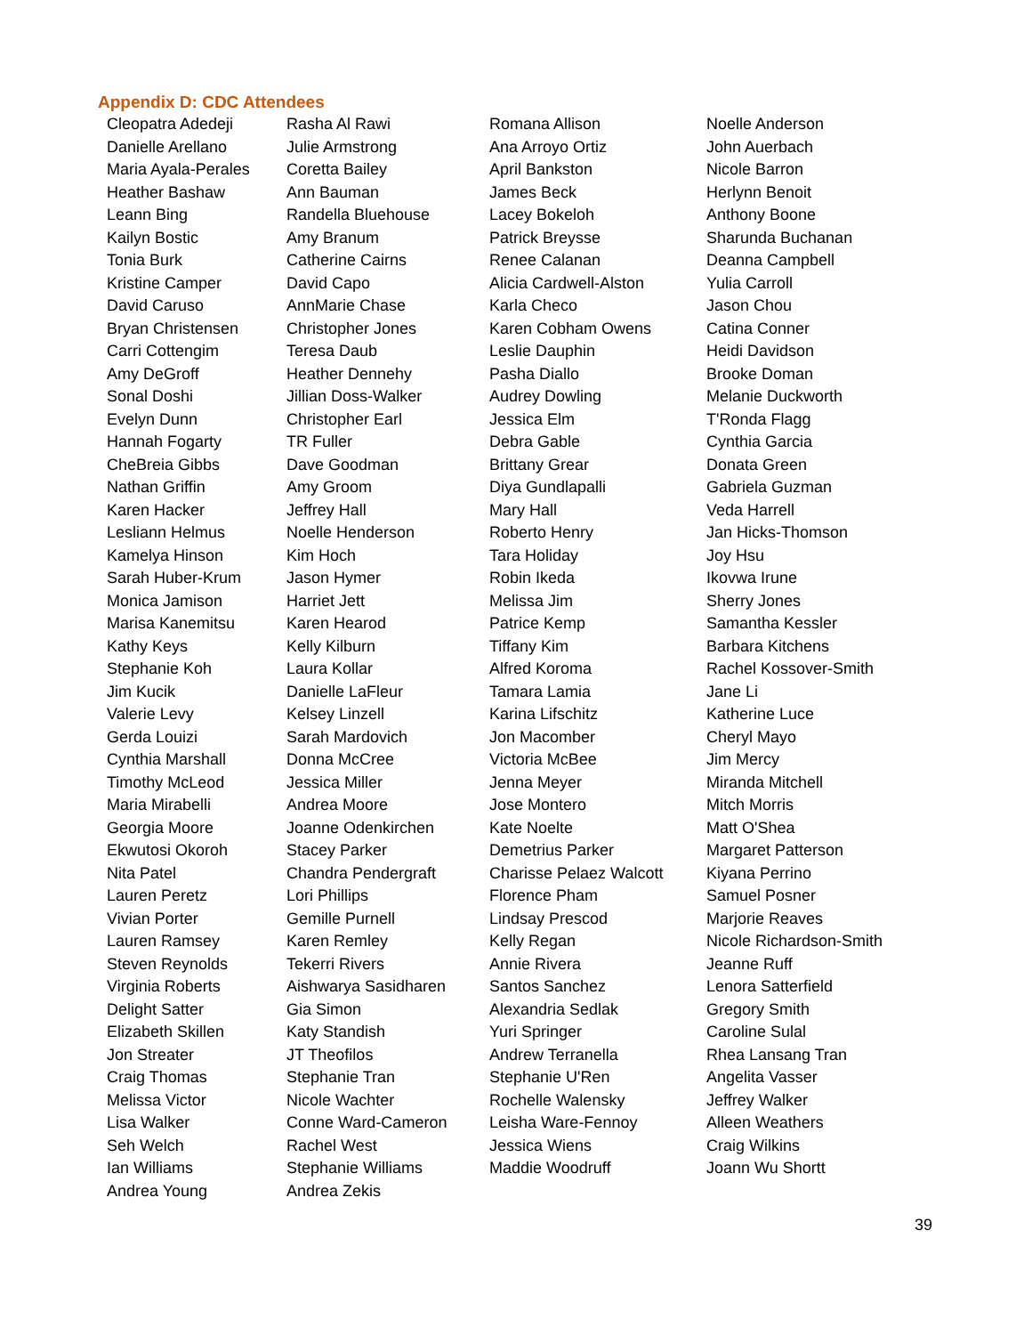Appendix D: CDC Attendees
| Cleopatra Adedeji | Rasha Al Rawi | Romana Allison | Noelle Anderson |
| Danielle Arellano | Julie Armstrong | Ana Arroyo Ortiz | John Auerbach |
| Maria Ayala-Perales | Coretta Bailey | April Bankston | Nicole Barron |
| Heather Bashaw | Ann Bauman | James Beck | Herlynn Benoit |
| Leann Bing | Randella Bluehouse | Lacey Bokeloh | Anthony Boone |
| Kailyn Bostic | Amy Branum | Patrick Breysse | Sharunda Buchanan |
| Tonia Burk | Catherine Cairns | Renee Calanan | Deanna Campbell |
| Kristine Camper | David Capo | Alicia Cardwell-Alston | Yulia Carroll |
| David Caruso | AnnMarie Chase | Karla Checo | Jason Chou |
| Bryan Christensen | Christopher Jones | Karen Cobham Owens | Catina Conner |
| Carri Cottengim | Teresa Daub | Leslie Dauphin | Heidi Davidson |
| Amy DeGroff | Heather Dennehy | Pasha Diallo | Brooke Doman |
| Sonal Doshi | Jillian Doss-Walker | Audrey Dowling | Melanie Duckworth |
| Evelyn Dunn | Christopher Earl | Jessica Elm | T'Ronda Flagg |
| Hannah Fogarty | TR Fuller | Debra Gable | Cynthia Garcia |
| CheBreia Gibbs | Dave Goodman | Brittany Grear | Donata Green |
| Nathan Griffin | Amy Groom | Diya Gundlapalli | Gabriela Guzman |
| Karen Hacker | Jeffrey Hall | Mary Hall | Veda Harrell |
| Lesliann Helmus | Noelle Henderson | Roberto Henry | Jan Hicks-Thomson |
| Kamelya Hinson | Kim Hoch | Tara Holiday | Joy Hsu |
| Sarah Huber-Krum | Jason Hymer | Robin Ikeda | Ikovwa Irune |
| Monica Jamison | Harriet Jett | Melissa Jim | Sherry Jones |
| Marisa Kanemitsu | Karen Hearod | Patrice Kemp | Samantha Kessler |
| Kathy Keys | Kelly Kilburn | Tiffany Kim | Barbara Kitchens |
| Stephanie Koh | Laura Kollar | Alfred Koroma | Rachel Kossover-Smith |
| Jim Kucik | Danielle LaFleur | Tamara Lamia | Jane Li |
| Valerie Levy | Kelsey Linzell | Karina Lifschitz | Katherine Luce |
| Gerda Louizi | Sarah Mardovich | Jon Macomber | Cheryl Mayo |
| Cynthia Marshall | Donna McCree | Victoria McBee | Jim Mercy |
| Timothy McLeod | Jessica Miller | Jenna Meyer | Miranda Mitchell |
| Maria Mirabelli | Andrea Moore | Jose Montero | Mitch Morris |
| Georgia Moore | Joanne Odenkirchen | Kate Noelte | Matt O'Shea |
| Ekwutosi Okoroh | Stacey Parker | Demetrius Parker | Margaret Patterson |
| Nita Patel | Chandra Pendergraft | Charisse Pelaez Walcott | Kiyana Perrino |
| Lauren Peretz | Lori Phillips | Florence Pham | Samuel Posner |
| Vivian Porter | Gemille Purnell | Lindsay Prescod | Marjorie Reaves |
| Lauren Ramsey | Karen Remley | Kelly Regan | Nicole Richardson-Smith |
| Steven Reynolds | Tekerri Rivers | Annie Rivera | Jeanne Ruff |
| Virginia Roberts | Aishwarya Sasidharen | Santos Sanchez | Lenora Satterfield |
| Delight Satter | Gia Simon | Alexandria Sedlak | Gregory Smith |
| Elizabeth Skillen | Katy Standish | Yuri Springer | Caroline Sulal |
| Jon Streater | JT Theofilos | Andrew Terranella | Rhea Lansang Tran |
| Craig Thomas | Stephanie Tran | Stephanie U'Ren | Angelita Vasser |
| Melissa Victor | Nicole Wachter | Rochelle Walensky | Jeffrey Walker |
| Lisa Walker | Conne Ward-Cameron | Leisha Ware-Fennoy | Alleen Weathers |
| Seh Welch | Rachel West | Jessica Wiens | Craig Wilkins |
| Ian Williams | Stephanie Williams | Maddie Woodruff | Joann Wu Shortt |
| Andrea Young | Andrea Zekis | | |
39